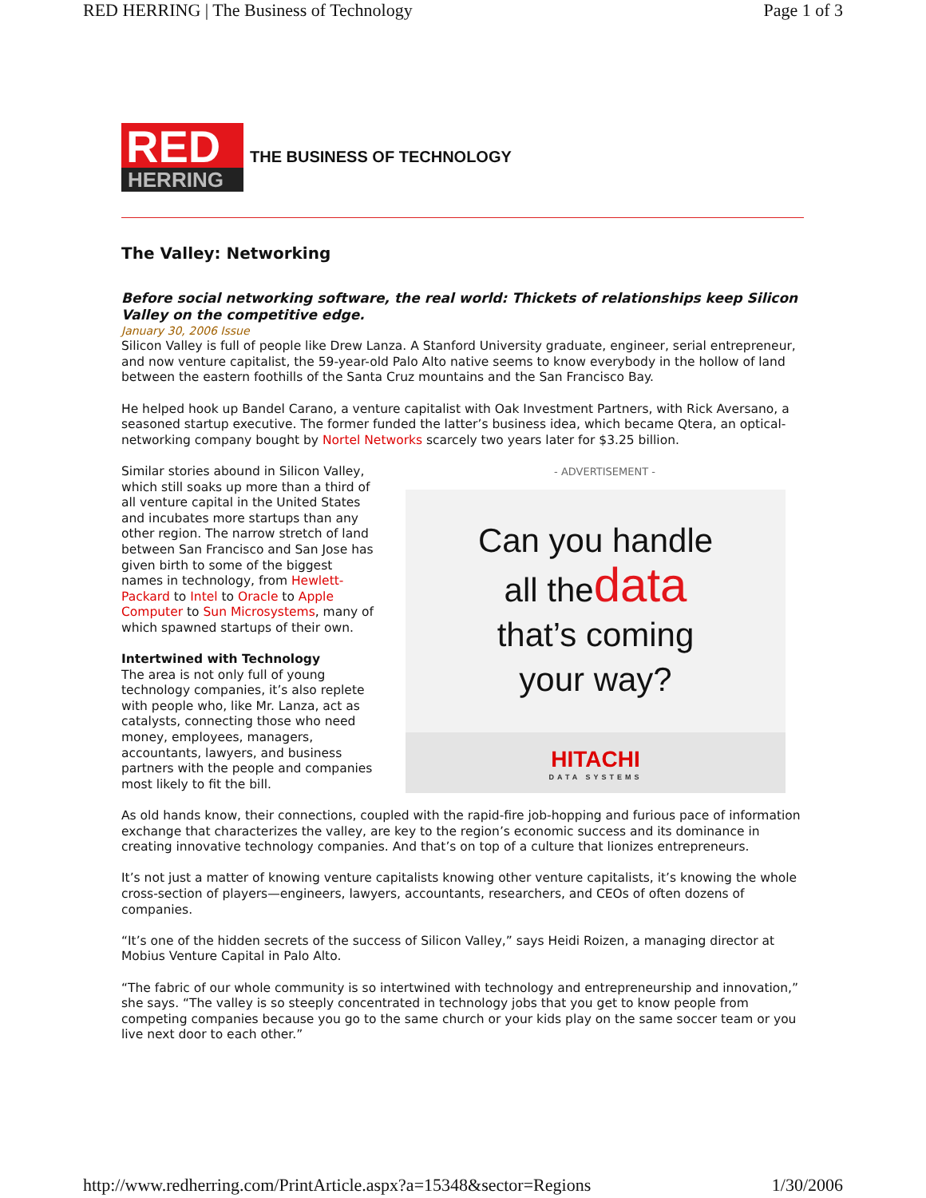RED HERRING | The Business of Technology Page 1 of 3
RED
HERRING
THE BUSINESS OF TECHNOLOGY
The Valley: Networking
Before social networking software, the real world: Thickets of relationships keep Silicon Valley on the competitive edge.
January 30, 2006 Issue
Silicon Valley is full of people like Drew Lanza. A Stanford University graduate, engineer, serial entrepreneur, and now venture capitalist, the 59-year-old Palo Alto native seems to know everybody in the hollow of land between the eastern foothills of the Santa Cruz mountains and the San Francisco Bay.
He helped hook up Bandel Carano, a venture capitalist with Oak Investment Partners, with Rick Aversano, a seasoned startup executive. The former funded the latter’s business idea, which became Qtera, an optical-networking company bought by Nortel Networks scarcely two years later for $3.25 billion.
Similar stories abound in Silicon Valley, which still soaks up more than a third of all venture capital in the United States and incubates more startups than any other region. The narrow stretch of land between San Francisco and San Jose has given birth to some of the biggest names in technology, from Hewlett-Packard to Intel to Oracle to Apple Computer to Sun Microsystems, many of which spawned startups of their own.
Intertwined with Technology
The area is not only full of young technology companies, it’s also replete with people who, like Mr. Lanza, act as catalysts, connecting those who need money, employees, managers, accountants, lawyers, and business partners with the people and companies most likely to fit the bill.
- ADVERTISEMENT -
Can you handle
all thedata
that’s coming
your way?
HITACHI
DATA SYSTEMS
As old hands know, their connections, coupled with the rapid-fire job-hopping and furious pace of information exchange that characterizes the valley, are key to the region’s economic success and its dominance in creating innovative technology companies. And that’s on top of a culture that lionizes entrepreneurs.
It’s not just a matter of knowing venture capitalists knowing other venture capitalists, it’s knowing the whole cross-section of players—engineers, lawyers, accountants, researchers, and CEOs of often dozens of companies.
“It’s one of the hidden secrets of the success of Silicon Valley,” says Heidi Roizen, a managing director at Mobius Venture Capital in Palo Alto.
“The fabric of our whole community is so intertwined with technology and entrepreneurship and innovation,” she says. “The valley is so steeply concentrated in technology jobs that you get to know people from competing companies because you go to the same church or your kids play on the same soccer team or you live next door to each other.”
http://www.redherring.com/PrintArticle.aspx?a=15348&sector=Regions 1/30/2006